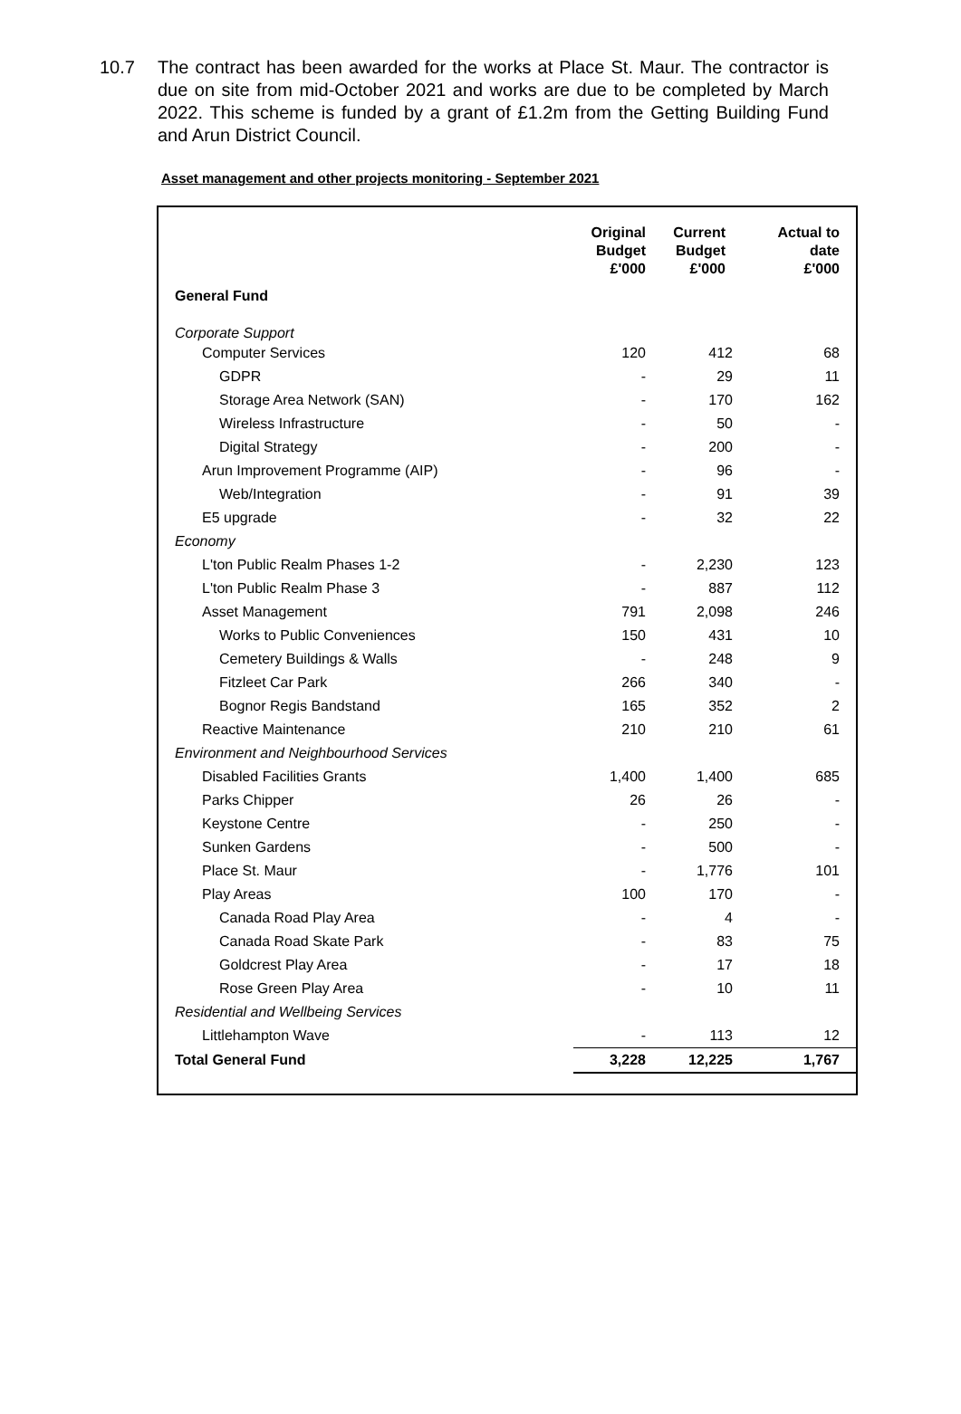10.7 The contract has been awarded for the works at Place St. Maur. The contractor is due on site from mid-October 2021 and works are due to be completed by March 2022. This scheme is funded by a grant of £1.2m from the Getting Building Fund and Arun District Council.
Asset management and other projects monitoring - September 2021
| General Fund | Original Budget £'000 | Current Budget £'000 | Actual to date £'000 |
| --- | --- | --- | --- |
| Corporate Support | | | |
| Computer Services | 120 | 412 | 68 |
| GDPR | - | 29 | 11 |
| Storage Area Network (SAN) | - | 170 | 162 |
| Wireless Infrastructure | - | 50 | - |
| Digital Strategy | - | 200 | - |
| Arun Improvement Programme (AIP) | - | 96 | - |
| Web/Integration | - | 91 | 39 |
| E5 upgrade | - | 32 | 22 |
| Economy | | | |
| L'ton Public Realm Phases 1-2 | - | 2,230 | 123 |
| L'ton Public Realm Phase 3 | - | 887 | 112 |
| Asset Management | 791 | 2,098 | 246 |
| Works to Public Conveniences | 150 | 431 | 10 |
| Cemetery Buildings & Walls | - | 248 | 9 |
| Fitzleet Car Park | 266 | 340 | - |
| Bognor Regis Bandstand | 165 | 352 | 2 |
| Reactive Maintenance | 210 | 210 | 61 |
| Environment and Neighbourhood Services | | | |
| Disabled Facilities Grants | 1,400 | 1,400 | 685 |
| Parks Chipper | 26 | 26 | - |
| Keystone Centre | - | 250 | - |
| Sunken Gardens | - | 500 | - |
| Place St. Maur | - | 1,776 | 101 |
| Play Areas | 100 | 170 | - |
| Canada Road Play Area | - | 4 | - |
| Canada Road Skate Park | - | 83 | 75 |
| Goldcrest Play Area | - | 17 | 18 |
| Rose Green Play Area | - | 10 | 11 |
| Residential and Wellbeing Services | | | |
| Littlehampton Wave | - | 113 | 12 |
| Total General Fund | 3,228 | 12,225 | 1,767 |